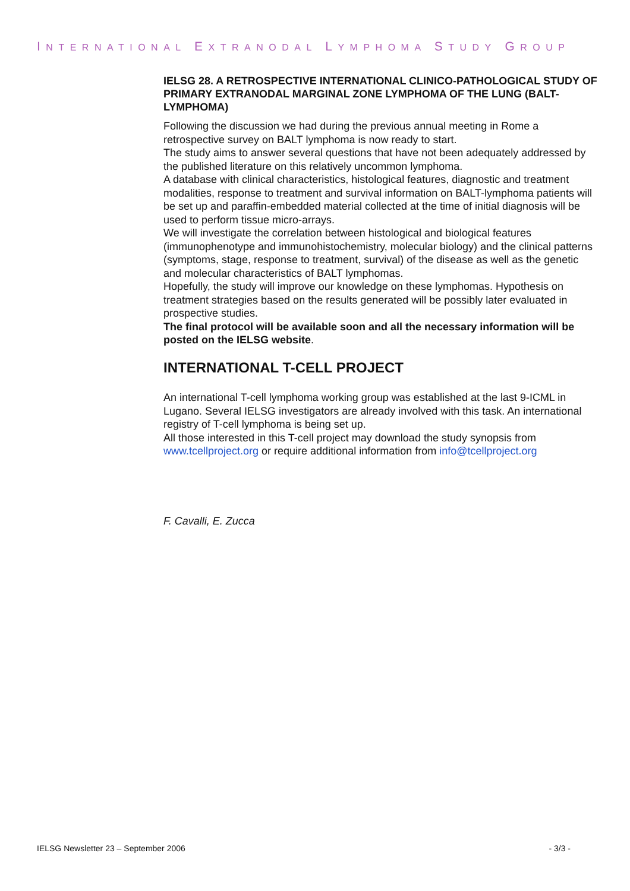INTERNATIONAL EXTRANODAL LYMPHOMA STUDY GROUP
IELSG 28. A RETROSPECTIVE INTERNATIONAL CLINICO-PATHOLOGICAL STUDY OF PRIMARY EXTRANODAL MARGINAL ZONE LYMPHOMA OF THE LUNG (BALT-LYMPHOMA)
Following the discussion we had during the previous annual meeting in Rome a retrospective survey on BALT lymphoma is now ready to start.
The study aims to answer several questions that have not been adequately addressed by the published literature on this relatively uncommon lymphoma.
A database with clinical characteristics, histological features, diagnostic and treatment modalities, response to treatment and survival information on BALT-lymphoma patients will be set up and paraffin-embedded material collected at the time of initial diagnosis will be used to perform tissue micro-arrays.
We will investigate the correlation between histological and biological features (immunophenotype and immunohistochemistry, molecular biology) and the clinical patterns (symptoms, stage, response to treatment, survival) of the disease as well as the genetic and molecular characteristics of BALT lymphomas.
Hopefully, the study will improve our knowledge on these lymphomas. Hypothesis on treatment strategies based on the results generated will be possibly later evaluated in prospective studies.
The final protocol will be available soon and all the necessary information will be posted on the IELSG website.
INTERNATIONAL T-CELL PROJECT
An international T-cell lymphoma working group was established at the last 9-ICML in Lugano. Several IELSG investigators are already involved with this task. An international registry of T-cell lymphoma is being set up.
All those interested in this T-cell project may download the study synopsis from www.tcellproject.org or require additional information from info@tcellproject.org
F. Cavalli, E. Zucca
IELSG Newsletter 23 – September 2006 - 3/3 -